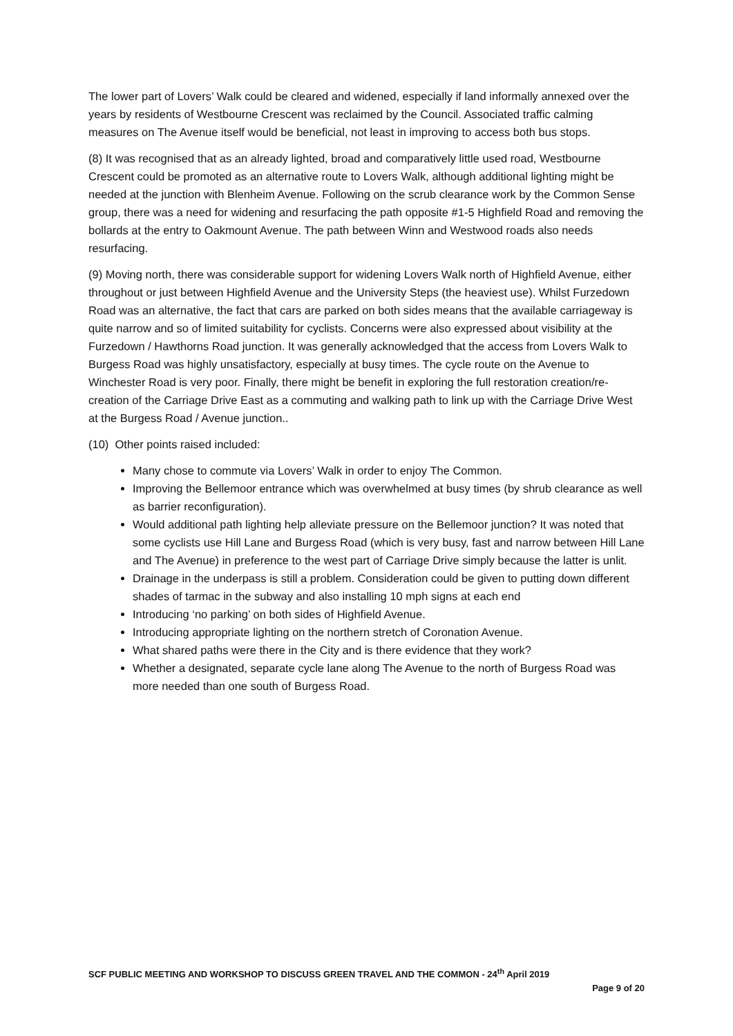The lower part of Lovers’ Walk could be cleared and widened, especially if land informally annexed over the years by residents of Westbourne Crescent was reclaimed by the Council. Associated traffic calming measures on The Avenue itself would be beneficial, not least in improving to access both bus stops.
(8) It was recognised that as an already lighted, broad and comparatively little used road, Westbourne Crescent could be promoted as an alternative route to Lovers Walk, although additional lighting might be needed at the junction with Blenheim Avenue. Following on the scrub clearance work by the Common Sense group, there was a need for widening and resurfacing the path opposite #1-5 Highfield Road and removing the bollards at the entry to Oakmount Avenue. The path between Winn and Westwood roads also needs resurfacing.
(9) Moving north, there was considerable support for widening Lovers Walk north of Highfield Avenue, either throughout or just between Highfield Avenue and the University Steps (the heaviest use). Whilst Furzedown Road was an alternative, the fact that cars are parked on both sides means that the available carriageway is quite narrow and so of limited suitability for cyclists. Concerns were also expressed about visibility at the Furzedown / Hawthorns Road junction. It was generally acknowledged that the access from Lovers Walk to Burgess Road was highly unsatisfactory, especially at busy times. The cycle route on the Avenue to Winchester Road is very poor. Finally, there might be benefit in exploring the full restoration creation/re-creation of the Carriage Drive East as a commuting and walking path to link up with the Carriage Drive West at the Burgess Road / Avenue junction..
(10) Other points raised included:
Many chose to commute via Lovers’ Walk in order to enjoy The Common.
Improving the Bellemoor entrance which was overwhelmed at busy times (by shrub clearance as well as barrier reconfiguration).
Would additional path lighting help alleviate pressure on the Bellemoor junction? It was noted that some cyclists use Hill Lane and Burgess Road (which is very busy, fast and narrow between Hill Lane and The Avenue) in preference to the west part of Carriage Drive simply because the latter is unlit.
Drainage in the underpass is still a problem. Consideration could be given to putting down different shades of tarmac in the subway and also installing 10 mph signs at each end
Introducing ‘no parking’ on both sides of Highfield Avenue.
Introducing appropriate lighting on the northern stretch of Coronation Avenue.
What shared paths were there in the City and is there evidence that they work?
Whether a designated, separate cycle lane along The Avenue to the north of Burgess Road was more needed than one south of Burgess Road.
SCF PUBLIC MEETING AND WORKSHOP TO DISCUSS GREEN TRAVEL AND THE COMMON - 24<sup>th</sup> April 2019
Page 9 of 20